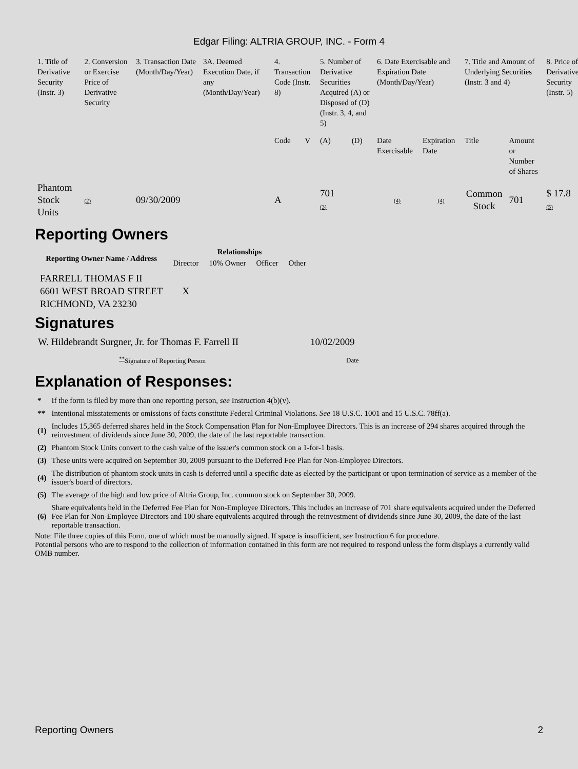Edgar Filing: ALTRIA GROUP, INC. - Form 4
| 1. Title of Derivative Security (Instr. 3) | 2. Conversion or Exercise Price of Derivative Security | 3. Transaction Date (Month/Day/Year) | 3A. Deemed Execution Date, if any (Month/Day/Year) | 4. Transaction Code (Instr. 8) | | 5. Number of Derivative Securities Acquired (A) or Disposed of (D) (Instr. 3, 4, and 5) | | 6. Date Exercisable and Expiration Date (Month/Day/Year) | | 7. Title and Amount of Underlying Securities (Instr. 3 and 4) | | 8. Price of Derivative Security (Instr. 5) |
| | | | | Code | V | (A) | (D) | Date Exercisable | Expiration Date | Title | Amount or Number of Shares | |
| Phantom Stock Units | (2) | 09/30/2009 | | A | | 701 (3) | | (4) | (4) | Common Stock | 701 | $ 17.8 (5) |
Reporting Owners
| Reporting Owner Name / Address | Relationships | | | |
| --- | --- | --- | --- | --- |
| | Director | 10% Owner | Officer | Other |
| FARRELL THOMAS F II 6601 WEST BROAD STREET RICHMOND, VA 23230 | X | | | |
Signatures
| W. Hildebrandt Surgner, Jr. for Thomas F. Farrell II | 10/02/2009 |
| <sup>**</sup> Signature of Reporting Person | Date |
Explanation of Responses:
| * | If the form is filed by more than one reporting person, see Instruction 4(b)(v). |
| ** | Intentional misstatements or omissions of facts constitute Federal Criminal Violations. See 18 U.S.C. 1001 and 15 U.S.C. 78ff(a). |
| (1) | Includes 15,365 deferred shares held in the Stock Compensation Plan for Non-Employee Directors. This is an increase of 294 shares acquired through the reinvestment of dividends since June 30, 2009, the date of the last reportable transaction. |
| (2) | Phantom Stock Units convert to the cash value of the issuer's common stock on a 1-for-1 basis. |
| (3) | These units were acquired on September 30, 2009 pursuant to the Deferred Fee Plan for Non-Employee Directors. |
| (4) | The distribution of phantom stock units in cash is deferred until a specific date as elected by the participant or upon termination of service as a member of the issuer's board of directors. |
| (5) | The average of the high and low price of Altria Group, Inc. common stock on September 30, 2009. |
| (6) | Share equivalents held in the Deferred Fee Plan for Non-Employee Directors. This includes an increase of 701 share equivalents acquired under the Deferred Fee Plan for Non-Employee Directors and 100 share equivalents acquired through the reinvestment of dividends since June 30, 2009, the date of the last reportable transaction. |
Note: File three copies of this Form, one of which must be manually signed. If space is insufficient, see Instruction 6 for procedure.
Potential persons who are to respond to the collection of information contained in this form are not required to respond unless the form displays a currently valid OMB number.
Reporting Owners 2